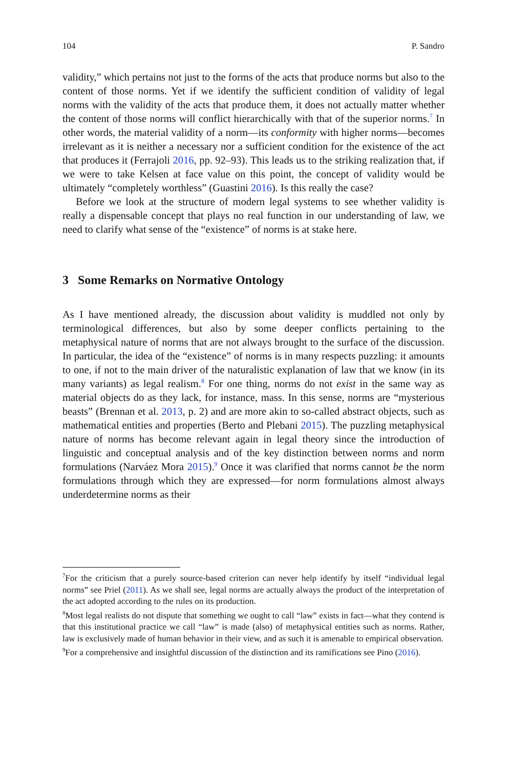104 P. Sandro
validity,” which pertains not just to the forms of the acts that produce norms but also to the content of those norms. Yet if we identify the sufficient condition of validity of legal norms with the validity of the acts that produce them, it does not actually matter whether the content of those norms will conflict hierarchically with that of the superior norms.<sup>7</sup> In other words, the material validity of a norm—its conformity with higher norms—becomes irrelevant as it is neither a necessary nor a sufficient condition for the existence of the act that produces it (Ferrajoli 2016, pp. 92–93). This leads us to the striking realization that, if we were to take Kelsen at face value on this point, the concept of validity would be ultimately “completely worthless” (Guastini 2016). Is this really the case?
Before we look at the structure of modern legal systems to see whether validity is really a dispensable concept that plays no real function in our understanding of law, we need to clarify what sense of the “existence” of norms is at stake here.
3 Some Remarks on Normative Ontology
As I have mentioned already, the discussion about validity is muddled not only by terminological differences, but also by some deeper conflicts pertaining to the metaphysical nature of norms that are not always brought to the surface of the discussion. In particular, the idea of the “existence” of norms is in many respects puzzling: it amounts to one, if not to the main driver of the naturalistic explanation of law that we know (in its many variants) as legal realism.<sup>8</sup> For one thing, norms do not exist in the same way as material objects do as they lack, for instance, mass. In this sense, norms are “mysterious beasts” (Brennan et al. 2013, p. 2) and are more akin to so-called abstract objects, such as mathematical entities and properties (Berto and Plebani 2015). The puzzling metaphysical nature of norms has become relevant again in legal theory since the introduction of linguistic and conceptual analysis and of the key distinction between norms and norm formulations (Narváez Mora 2015).<sup>9</sup> Once it was clarified that norms cannot be the norm formulations through which they are expressed—for norm formulations almost always underdetermine norms as their
<sup>7</sup> For the criticism that a purely source-based criterion can never help identify by itself “individual legal norms” see Priel (2011). As we shall see, legal norms are actually always the product of the interpretation of the act adopted according to the rules on its production.
<sup>8</sup> Most legal realists do not dispute that something we ought to call “law” exists in fact—what they contend is that this institutional practice we call “law” is made (also) of metaphysical entities such as norms. Rather, law is exclusively made of human behavior in their view, and as such it is amenable to empirical observation.
<sup>9</sup> For a comprehensive and insightful discussion of the distinction and its ramifications see Pino (2016).